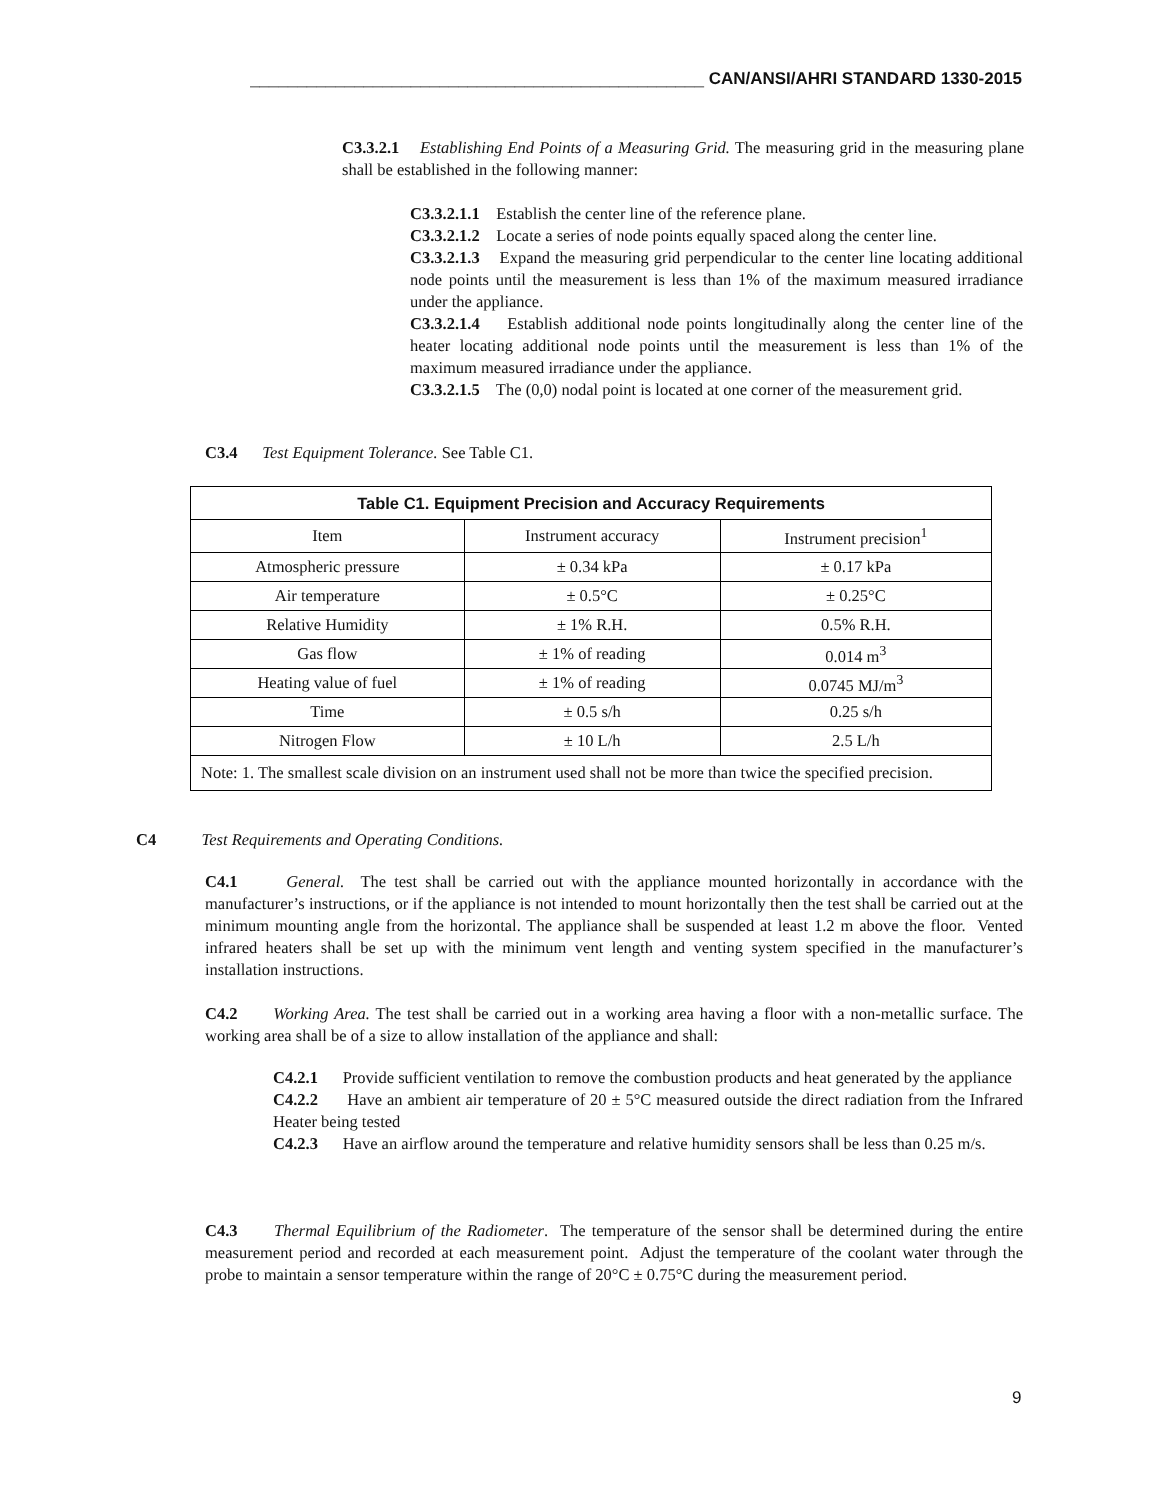________________________________________________ CAN/ANSI/AHRI STANDARD 1330-2015
C3.3.2.1 Establishing End Points of a Measuring Grid. The measuring grid in the measuring plane shall be established in the following manner:
C3.3.2.1.1 Establish the center line of the reference plane.
C3.3.2.1.2 Locate a series of node points equally spaced along the center line.
C3.3.2.1.3 Expand the measuring grid perpendicular to the center line locating additional node points until the measurement is less than 1% of the maximum measured irradiance under the appliance.
C3.3.2.1.4 Establish additional node points longitudinally along the center line of the heater locating additional node points until the measurement is less than 1% of the maximum measured irradiance under the appliance.
C3.3.2.1.5 The (0,0) nodal point is located at one corner of the measurement grid.
C3.4 Test Equipment Tolerance. See Table C1.
| Table C1. Equipment Precision and Accuracy Requirements | | |
| --- | --- | --- |
| Item | Instrument accuracy | Instrument precision<sup>1</sup> |
| Atmospheric pressure | ± 0.34 kPa | ± 0.17 kPa |
| Air temperature | ± 0.5°C | ± 0.25°C |
| Relative Humidity | ± 1% R.H. | 0.5% R.H. |
| Gas flow | ± 1% of reading | 0.014 m<sup>3</sup> |
| Heating value of fuel | ± 1% of reading | 0.0745 MJ/m<sup>3</sup> |
| Time | ± 0.5 s/h | 0.25 s/h |
| Nitrogen Flow | ± 10 L/h | 2.5 L/h |
| Note: 1. The smallest scale division on an instrument used shall not be more than twice the specified precision. | | |
C4 Test Requirements and Operating Conditions.
C4.1 General. The test shall be carried out with the appliance mounted horizontally in accordance with the manufacturer’s instructions, or if the appliance is not intended to mount horizontally then the test shall be carried out at the minimum mounting angle from the horizontal. The appliance shall be suspended at least 1.2 m above the floor. Vented infrared heaters shall be set up with the minimum vent length and venting system specified in the manufacturer’s installation instructions.
C4.2 Working Area. The test shall be carried out in a working area having a floor with a non-metallic surface. The working area shall be of a size to allow installation of the appliance and shall:
C4.2.1 Provide sufficient ventilation to remove the combustion products and heat generated by the appliance
C4.2.2 Have an ambient air temperature of 20 ± 5°C measured outside the direct radiation from the Infrared Heater being tested
C4.2.3 Have an airflow around the temperature and relative humidity sensors shall be less than 0.25 m/s.
C4.3 Thermal Equilibrium of the Radiometer. The temperature of the sensor shall be determined during the entire measurement period and recorded at each measurement point. Adjust the temperature of the coolant water through the probe to maintain a sensor temperature within the range of 20°C ± 0.75°C during the measurement period.
9